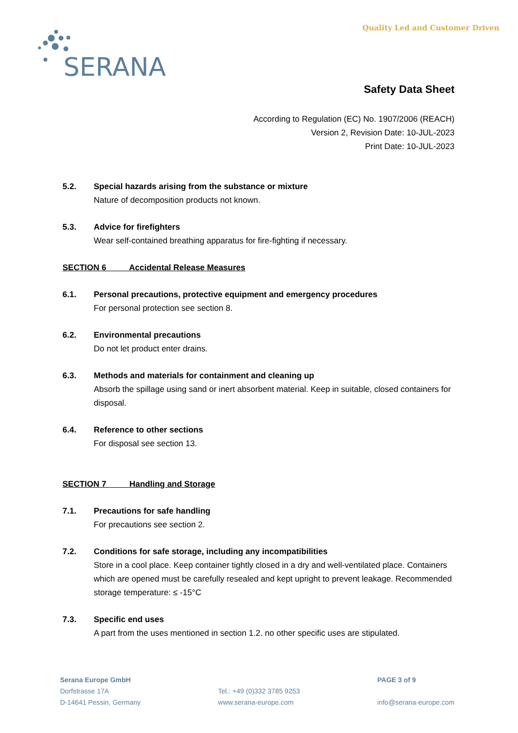SERANA
Quality Led and Customer Driven
Safety Data Sheet
According to Regulation (EC) No. 1907/2006 (REACH)
Version 2, Revision Date: 10-JUL-2023
Print Date: 10-JUL-2023
5.2. Special hazards arising from the substance or mixture
Nature of decomposition products not known.
5.3. Advice for firefighters
Wear self-contained breathing apparatus for fire-fighting if necessary.
SECTION 6 Accidental Release Measures
6.1. Personal precautions, protective equipment and emergency procedures
For personal protection see section 8.
6.2. Environmental precautions
Do not let product enter drains.
6.3. Methods and materials for containment and cleaning up
Absorb the spillage using sand or inert absorbent material. Keep in suitable, closed containers for disposal.
6.4. Reference to other sections
For disposal see section 13.
SECTION 7 Handling and Storage
7.1. Precautions for safe handling
For precautions see section 2.
7.2. Conditions for safe storage, including any incompatibilities
Store in a cool place. Keep container tightly closed in a dry and well-ventilated place. Containers which are opened must be carefully resealed and kept upright to prevent leakage. Recommended storage temperature: ≤ -15°C
7.3. Specific end uses
A part from the uses mentioned in section 1.2. no other specific uses are stipulated.
Serana Europe GmbH
Dorfstrasse 17A
D-14641 Pessin, Germany
Tel.: +49 (0)332 3785 9253
www.serana-europe.com
PAGE 3 of 9
info@serana-europe.com